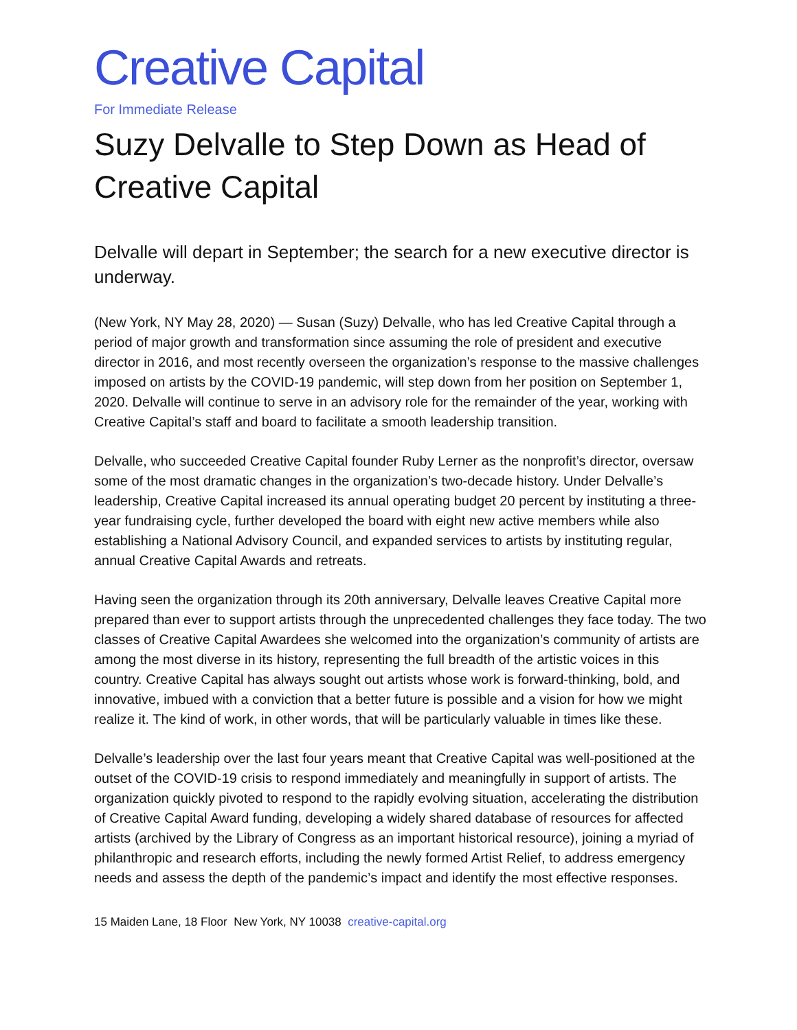Creative Capital
For Immediate Release
Suzy Delvalle to Step Down as Head of Creative Capital
Delvalle will depart in September; the search for a new executive director is underway.
(New York, NY May 28, 2020) — Susan (Suzy) Delvalle, who has led Creative Capital through a period of major growth and transformation since assuming the role of president and executive director in 2016, and most recently overseen the organization’s response to the massive challenges imposed on artists by the COVID-19 pandemic, will step down from her position on September 1, 2020. Delvalle will continue to serve in an advisory role for the remainder of the year, working with Creative Capital’s staff and board to facilitate a smooth leadership transition.
Delvalle, who succeeded Creative Capital founder Ruby Lerner as the nonprofit’s director, oversaw some of the most dramatic changes in the organization’s two-decade history. Under Delvalle’s leadership, Creative Capital increased its annual operating budget 20 percent by instituting a three-year fundraising cycle, further developed the board with eight new active members while also establishing a National Advisory Council, and expanded services to artists by instituting regular, annual Creative Capital Awards and retreats.
Having seen the organization through its 20th anniversary, Delvalle leaves Creative Capital more prepared than ever to support artists through the unprecedented challenges they face today. The two classes of Creative Capital Awardees she welcomed into the organization’s community of artists are among the most diverse in its history, representing the full breadth of the artistic voices in this country. Creative Capital has always sought out artists whose work is forward-thinking, bold, and innovative, imbued with a conviction that a better future is possible and a vision for how we might realize it. The kind of work, in other words, that will be particularly valuable in times like these.
Delvalle’s leadership over the last four years meant that Creative Capital was well-positioned at the outset of the COVID-19 crisis to respond immediately and meaningfully in support of artists. The organization quickly pivoted to respond to the rapidly evolving situation, accelerating the distribution of Creative Capital Award funding, developing a widely shared database of resources for affected artists (archived by the Library of Congress as an important historical resource), joining a myriad of philanthropic and research efforts, including the newly formed Artist Relief, to address emergency needs and assess the depth of the pandemic’s impact and identify the most effective responses.
15 Maiden Lane, 18 Floor New York, NY 10038 creative-capital.org